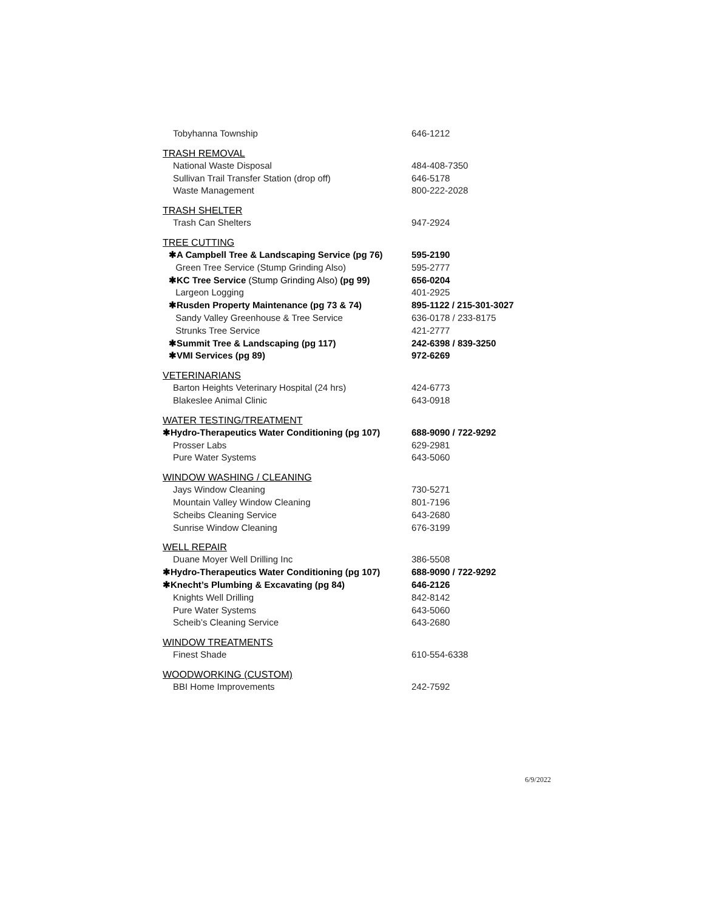Tobyhanna Township 646-1212
TRASH REMOVAL
National Waste Disposal 484-408-7350
Sullivan Trail Transfer Station (drop off) 646-5178
Waste Management 800-222-2028
TRASH SHELTER
Trash Can Shelters 947-2924
TREE CUTTING
✱A Campbell Tree & Landscaping Service (pg 76) 595-2190
Green Tree Service (Stump Grinding Also) 595-2777
✱KC Tree Service (Stump Grinding Also) (pg 99) 656-0204
Largeon Logging 401-2925
✱Rusden Property Maintenance (pg 73 & 74) 895-1122 / 215-301-3027
Sandy Valley Greenhouse & Tree Service 636-0178 / 233-8175
Strunks Tree Service 421-2777
✱Summit Tree & Landscaping (pg 117) 242-6398 / 839-3250
✱VMI Services (pg 89) 972-6269
VETERINARIANS
Barton Heights Veterinary Hospital (24 hrs) 424-6773
Blakeslee Animal Clinic 643-0918
WATER TESTING/TREATMENT
✱Hydro-Therapeutics Water Conditioning (pg 107) 688-9090 / 722-9292
Prosser Labs 629-2981
Pure Water Systems 643-5060
WINDOW WASHING / CLEANING
Jays Window Cleaning 730-5271
Mountain Valley Window Cleaning 801-7196
Scheibs Cleaning Service 643-2680
Sunrise Window Cleaning 676-3199
WELL REPAIR
Duane Moyer Well Drilling Inc 386-5508
✱Hydro-Therapeutics Water Conditioning (pg 107) 688-9090 / 722-9292
✱Knecht’s Plumbing & Excavating (pg 84) 646-2126
Knights Well Drilling 842-8142
Pure Water Systems 643-5060
Scheib’s Cleaning Service 643-2680
WINDOW TREATMENTS
Finest Shade 610-554-6338
WOODWORKING (CUSTOM)
BBI Home Improvements 242-7592
6/9/2022